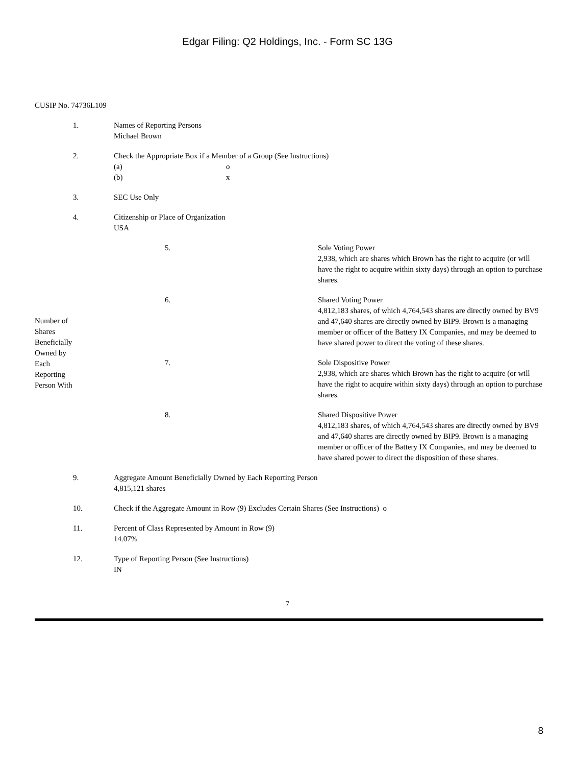Edgar Filing: Q2 Holdings, Inc. - Form SC 13G
CUSIP No. 74736L109
| | 1. | Names of Reporting Persons Michael Brown | | |
| | 2. | Check the Appropriate Box if a Member of a Group (See Instructions) (a) o (b) x | | |
| | 3. | SEC Use Only | | |
| | 4. | Citizenship or Place of Organization USA | | |
| Number of Shares Beneficially Owned by Each Reporting Person With | | | 5. | Sole Voting Power 2,938, which are shares which Brown has the right to acquire (or will have the right to acquire within sixty days) through an option to purchase shares. |
| | | | 6. | Shared Voting Power 4,812,183 shares, of which 4,764,543 shares are directly owned by BV9 and 47,640 shares are directly owned by BIP9. Brown is a managing member or officer of the Battery IX Companies, and may be deemed to have shared power to direct the voting of these shares. |
| | | | 7. | Sole Dispositive Power 2,938, which are shares which Brown has the right to acquire (or will have the right to acquire within sixty days) through an option to purchase shares. |
| | | | 8. | Shared Dispositive Power 4,812,183 shares, of which 4,764,543 shares are directly owned by BV9 and 47,640 shares are directly owned by BIP9. Brown is a managing member or officer of the Battery IX Companies, and may be deemed to have shared power to direct the disposition of these shares. |
| | 9. | Aggregate Amount Beneficially Owned by Each Reporting Person 4,815,121 shares | | |
| | 10. | Check if the Aggregate Amount in Row (9) Excludes Certain Shares (See Instructions) o | | |
| | 11. | Percent of Class Represented by Amount in Row (9) 14.07% | | |
| | 12. | Type of Reporting Person (See Instructions) IN | | |
7
8